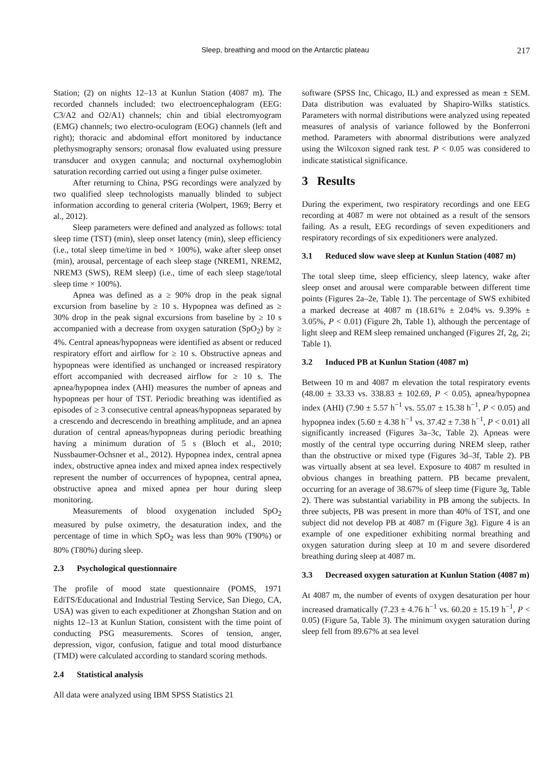Sleep, breathing and mood on the Antarctic plateau 217
Station; (2) on nights 12–13 at Kunlun Station (4087 m). The recorded channels included: two electroencephalogram (EEG: C3/A2 and O2/A1) channels; chin and tibial electromyogram (EMG) channels; two electro-oculogram (EOG) channels (left and right); thoracic and abdominal effort monitored by inductance plethysmography sensors; oronasal flow evaluated using pressure transducer and oxygen cannula; and nocturnal oxyhemoglobin saturation recording carried out using a finger pulse oximeter.
After returning to China, PSG recordings were analyzed by two qualified sleep technologists manually blinded to subject information according to general criteria (Wolpert, 1969; Berry et al., 2012).
Sleep parameters were defined and analyzed as follows: total sleep time (TST) (min), sleep onset latency (min), sleep efficiency (i.e., total sleep time/time in bed × 100%), wake after sleep onset (min), arousal, percentage of each sleep stage (NREM1, NREM2, NREM3 (SWS), REM sleep) (i.e., time of each sleep stage/total sleep time × 100%).
Apnea was defined as a ≥ 90% drop in the peak signal excursion from baseline by ≥ 10 s. Hypopnea was defined as ≥ 30% drop in the peak signal excursions from baseline by ≥ 10 s accompanied with a decrease from oxygen saturation (SpO<sub>2</sub>) by ≥ 4%. Central apneas/hypopneas were identified as absent or reduced respiratory effort and airflow for ≥ 10 s. Obstructive apneas and hypopneas were identified as unchanged or increased respiratory effort accompanied with decreased airflow for ≥ 10 s. The apnea/hypopnea index (AHI) measures the number of apneas and hypopneas per hour of TST. Periodic breathing was identified as episodes of ≥ 3 consecutive central apneas/hypopneas separated by a crescendo and decrescendo in breathing amplitude, and an apnea duration of central apneas/hypopneas during periodic breathing having a minimum duration of 5 s (Bloch et al., 2010; Nussbaumer-Ochsner et al., 2012). Hypopnea index, central apnea index, obstructive apnea index and mixed apnea index respectively represent the number of occurrences of hypopnea, central apnea, obstructive apnea and mixed apnea per hour during sleep monitoring.
Measurements of blood oxygenation included SpO<sub>2</sub> measured by pulse oximetry, the desaturation index, and the percentage of time in which SpO<sub>2</sub> was less than 90% (T90%) or 80% (T80%) during sleep.
2.3 Psychological questionnaire
The profile of mood state questionnaire (POMS, 1971 EdiTS/Educational and Industrial Testing Service, San Diego, CA, USA) was given to each expeditioner at Zhongshan Station and on nights 12–13 at Kunlun Station, consistent with the time point of conducting PSG measurements. Scores of tension, anger, depression, vigor, confusion, fatigue and total mood disturbance (TMD) were calculated according to standard scoring methods.
2.4 Statistical analysis
All data were analyzed using IBM SPSS Statistics 21
software (SPSS Inc, Chicago, IL) and expressed as mean ± SEM. Data distribution was evaluated by Shapiro-Wilks statistics. Parameters with normal distributions were analyzed using repeated measures of analysis of variance followed by the Bonferroni method. Parameters with abnormal distributions were analyzed using the Wilcoxon signed rank test. P < 0.05 was considered to indicate statistical significance.
3 Results
During the experiment, two respiratory recordings and one EEG recording at 4087 m were not obtained as a result of the sensors failing. As a result, EEG recordings of seven expeditioners and respiratory recordings of six expeditioners were analyzed.
3.1 Reduced slow wave sleep at Kunlun Station (4087 m)
The total sleep time, sleep efficiency, sleep latency, wake after sleep onset and arousal were comparable between different time points (Figures 2a–2e, Table 1). The percentage of SWS exhibited a marked decrease at 4087 m (18.61% ± 2.04% vs. 9.39% ± 3.05%, P < 0.01) (Figure 2h, Table 1), although the percentage of light sleep and REM sleep remained unchanged (Figures 2f, 2g, 2i; Table 1).
3.2 Induced PB at Kunlun Station (4087 m)
Between 10 m and 4087 m elevation the total respiratory events (48.00 ± 33.33 vs. 338.83 ± 102.69, P < 0.05), apnea/hypopnea index (AHI) (7.90 ± 5.57 h<sup>−1</sup> vs. 55.07 ± 15.38 h<sup>−1</sup>, P < 0.05) and hypopnea index (5.60 ± 4.38 h<sup>−1</sup> vs. 37.42 ± 7.38 h<sup>−1</sup>, P < 0.01) all significantly increased (Figures 3a–3c, Table 2). Apneas were mostly of the central type occurring during NREM sleep, rather than the obstructive or mixed type (Figures 3d–3f, Table 2). PB was virtually absent at sea level. Exposure to 4087 m resulted in obvious changes in breathing pattern. PB became prevalent, occurring for an average of 38.67% of sleep time (Figure 3g, Table 2). There was substantial variability in PB among the subjects. In three subjects, PB was present in more than 40% of TST, and one subject did not develop PB at 4087 m (Figure 3g). Figure 4 is an example of one expeditioner exhibiting normal breathing and oxygen saturation during sleep at 10 m and severe disordered breathing during sleep at 4087 m.
3.3 Decreased oxygen saturation at Kunlun Station (4087 m)
At 4087 m, the number of events of oxygen desaturation per hour increased dramatically (7.23 ± 4.76 h<sup>−1</sup> vs. 60.20 ± 15.19 h<sup>−1</sup>, P < 0.05) (Figure 5a, Table 3). The minimum oxygen saturation during sleep fell from 89.67% at sea level